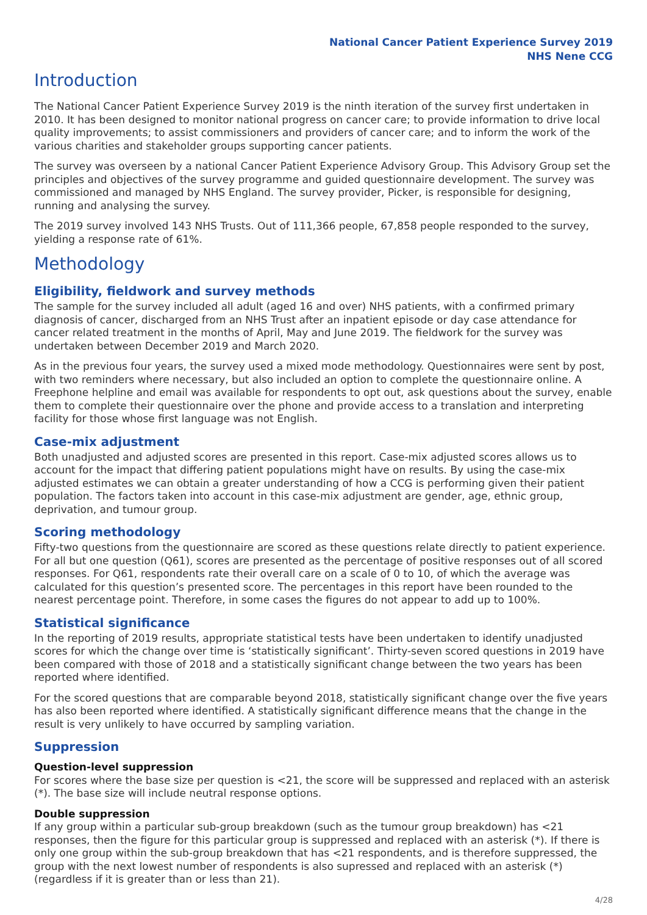National Cancer Patient Experience Survey 2019
NHS Nene CCG
Introduction
The National Cancer Patient Experience Survey 2019 is the ninth iteration of the survey first undertaken in 2010. It has been designed to monitor national progress on cancer care; to provide information to drive local quality improvements; to assist commissioners and providers of cancer care; and to inform the work of the various charities and stakeholder groups supporting cancer patients.
The survey was overseen by a national Cancer Patient Experience Advisory Group. This Advisory Group set the principles and objectives of the survey programme and guided questionnaire development. The survey was commissioned and managed by NHS England. The survey provider, Picker, is responsible for designing, running and analysing the survey.
The 2019 survey involved 143 NHS Trusts. Out of 111,366 people, 67,858 people responded to the survey, yielding a response rate of 61%.
Methodology
Eligibility, fieldwork and survey methods
The sample for the survey included all adult (aged 16 and over) NHS patients, with a confirmed primary diagnosis of cancer, discharged from an NHS Trust after an inpatient episode or day case attendance for cancer related treatment in the months of April, May and June 2019. The fieldwork for the survey was undertaken between December 2019 and March 2020.
As in the previous four years, the survey used a mixed mode methodology. Questionnaires were sent by post, with two reminders where necessary, but also included an option to complete the questionnaire online. A Freephone helpline and email was available for respondents to opt out, ask questions about the survey, enable them to complete their questionnaire over the phone and provide access to a translation and interpreting facility for those whose first language was not English.
Case-mix adjustment
Both unadjusted and adjusted scores are presented in this report. Case-mix adjusted scores allows us to account for the impact that differing patient populations might have on results. By using the case-mix adjusted estimates we can obtain a greater understanding of how a CCG is performing given their patient population. The factors taken into account in this case-mix adjustment are gender, age, ethnic group, deprivation, and tumour group.
Scoring methodology
Fifty-two questions from the questionnaire are scored as these questions relate directly to patient experience. For all but one question (Q61), scores are presented as the percentage of positive responses out of all scored responses. For Q61, respondents rate their overall care on a scale of 0 to 10, of which the average was calculated for this question’s presented score. The percentages in this report have been rounded to the nearest percentage point. Therefore, in some cases the figures do not appear to add up to 100%.
Statistical significance
In the reporting of 2019 results, appropriate statistical tests have been undertaken to identify unadjusted scores for which the change over time is ‘statistically significant’. Thirty-seven scored questions in 2019 have been compared with those of 2018 and a statistically significant change between the two years has been reported where identified.
For the scored questions that are comparable beyond 2018, statistically significant change over the five years has also been reported where identified. A statistically significant difference means that the change in the result is very unlikely to have occurred by sampling variation.
Suppression
Question-level suppression
For scores where the base size per question is <21, the score will be suppressed and replaced with an asterisk (*). The base size will include neutral response options.
Double suppression
If any group within a particular sub-group breakdown (such as the tumour group breakdown) has <21 responses, then the figure for this particular group is suppressed and replaced with an asterisk (*). If there is only one group within the sub-group breakdown that has <21 respondents, and is therefore suppressed, the group with the next lowest number of respondents is also supressed and replaced with an asterisk (*) (regardless if it is greater than or less than 21).
4/28